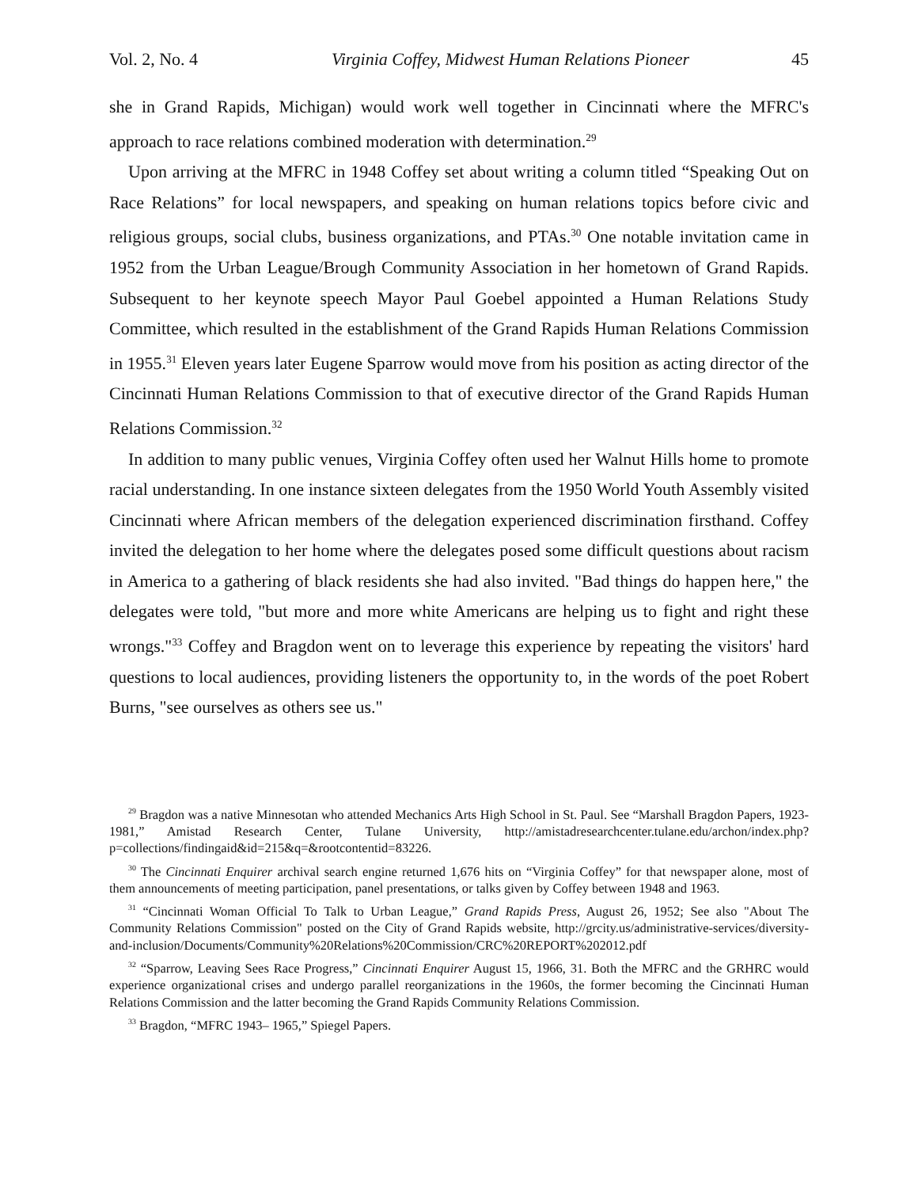Vol. 2, No. 4 Virginia Coffey, Midwest Human Relations Pioneer 45
she in Grand Rapids, Michigan) would work well together in Cincinnati where the MFRC's approach to race relations combined moderation with determination.<sup>29</sup>
Upon arriving at the MFRC in 1948 Coffey set about writing a column titled “Speaking Out on Race Relations” for local newspapers, and speaking on human relations topics before civic and religious groups, social clubs, business organizations, and PTAs.<sup>30</sup> One notable invitation came in 1952 from the Urban League/Brough Community Association in her hometown of Grand Rapids. Subsequent to her keynote speech Mayor Paul Goebel appointed a Human Relations Study Committee, which resulted in the establishment of the Grand Rapids Human Relations Commission in 1955.<sup>31</sup> Eleven years later Eugene Sparrow would move from his position as acting director of the Cincinnati Human Relations Commission to that of executive director of the Grand Rapids Human Relations Commission.<sup>32</sup>
In addition to many public venues, Virginia Coffey often used her Walnut Hills home to promote racial understanding. In one instance sixteen delegates from the 1950 World Youth Assembly visited Cincinnati where African members of the delegation experienced discrimination firsthand. Coffey invited the delegation to her home where the delegates posed some difficult questions about racism in America to a gathering of black residents she had also invited. "Bad things do happen here," the delegates were told, "but more and more white Americans are helping us to fight and right these wrongs."<sup>33</sup> Coffey and Bragdon went on to leverage this experience by repeating the visitors' hard questions to local audiences, providing listeners the opportunity to, in the words of the poet Robert Burns, "see ourselves as others see us."
<sup>29</sup> Bragdon was a native Minnesotan who attended Mechanics Arts High School in St. Paul. See “Marshall Bragdon Papers, 1923-1981,” Amistad Research Center, Tulane University, http://amistadresearchcenter.tulane.edu/archon/index.php?p=collections/findingaid&id=215&q=&rootcontentid=83226.
<sup>30</sup> The Cincinnati Enquirer archival search engine returned 1,676 hits on “Virginia Coffey” for that newspaper alone, most of them announcements of meeting participation, panel presentations, or talks given by Coffey between 1948 and 1963.
<sup>31</sup> “Cincinnati Woman Official To Talk to Urban League,” Grand Rapids Press, August 26, 1952; See also "About The Community Relations Commission" posted on the City of Grand Rapids website, http://grcity.us/administrative-services/diversity-and-inclusion/Documents/Community%20Relations%20Commission/CRC%20REPORT%202012.pdf
<sup>32</sup> “Sparrow, Leaving Sees Race Progress,” Cincinnati Enquirer August 15, 1966, 31. Both the MFRC and the GRHRC would experience organizational crises and undergo parallel reorganizations in the 1960s, the former becoming the Cincinnati Human Relations Commission and the latter becoming the Grand Rapids Community Relations Commission.
<sup>33</sup> Bragdon, “MFRC 1943– 1965,” Spiegel Papers.